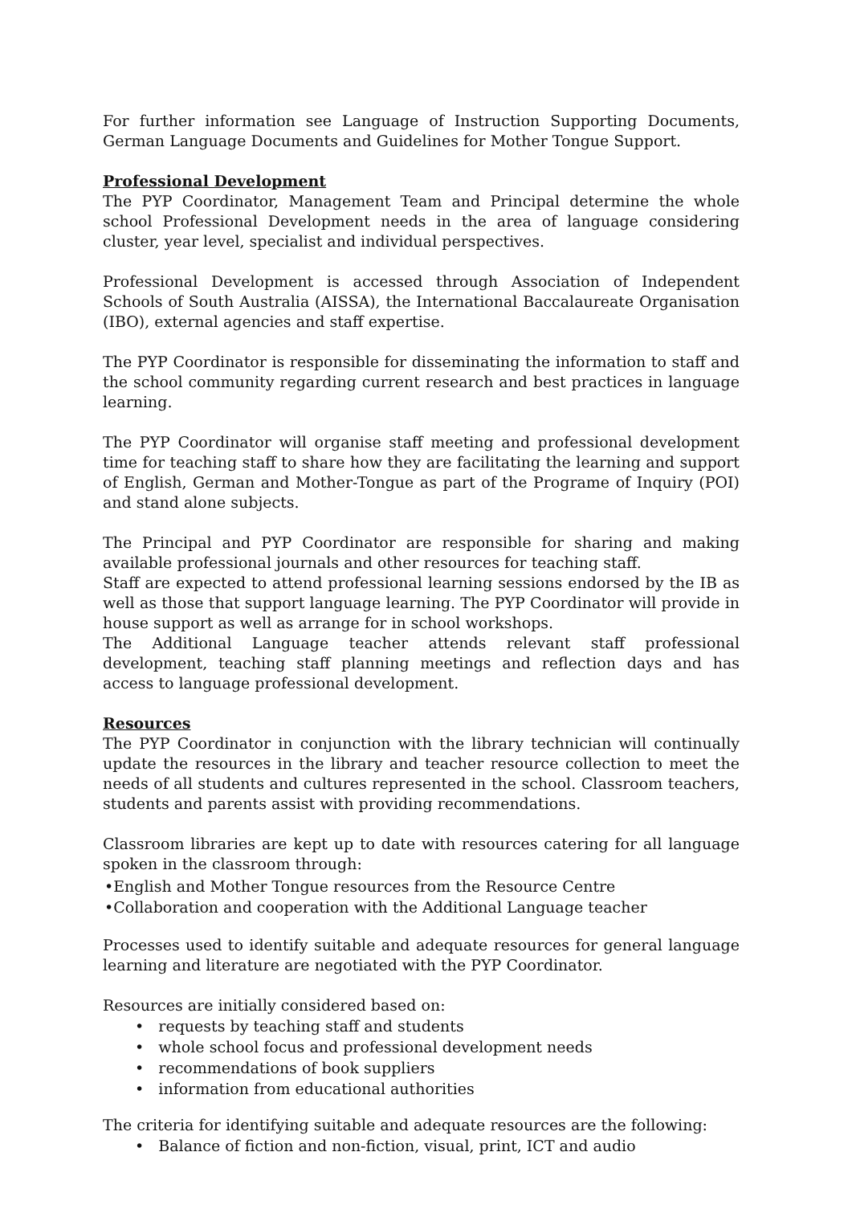For further information see Language of Instruction Supporting Documents, German Language Documents and Guidelines for Mother Tongue Support.
Professional Development
The PYP Coordinator, Management Team and Principal determine the whole school Professional Development needs in the area of language considering cluster, year level, specialist and individual perspectives.
Professional Development is accessed through Association of Independent Schools of South Australia (AISSA), the International Baccalaureate Organisation (IBO), external agencies and staff expertise.
The PYP Coordinator is responsible for disseminating the information to staff and the school community regarding current research and best practices in language learning.
The PYP Coordinator will organise staff meeting and professional development time for teaching staff to share how they are facilitating the learning and support of English, German and Mother-Tongue as part of the Programe of Inquiry (POI) and stand alone subjects.
The Principal and PYP Coordinator are responsible for sharing and making available professional journals and other resources for teaching staff.
Staff are expected to attend professional learning sessions endorsed by the IB as well as those that support language learning. The PYP Coordinator will provide in house support as well as arrange for in school workshops.
The Additional Language teacher attends relevant staff professional development, teaching staff planning meetings and reflection days and has access to language professional development.
Resources
The PYP Coordinator in conjunction with the library technician will continually update the resources in the library and teacher resource collection to meet the needs of all students and cultures represented in the school. Classroom teachers, students and parents assist with providing recommendations.
Classroom libraries are kept up to date with resources catering for all language spoken in the classroom through:
•English and Mother Tongue resources from the Resource Centre
•Collaboration and cooperation with the Additional Language teacher
Processes used to identify suitable and adequate resources for general language learning and literature are negotiated with the PYP Coordinator.
Resources are initially considered based on:
• requests by teaching staff and students
• whole school focus and professional development needs
• recommendations of book suppliers
• information from educational authorities
The criteria for identifying suitable and adequate resources are the following:
• Balance of fiction and non-fiction, visual, print, ICT and audio